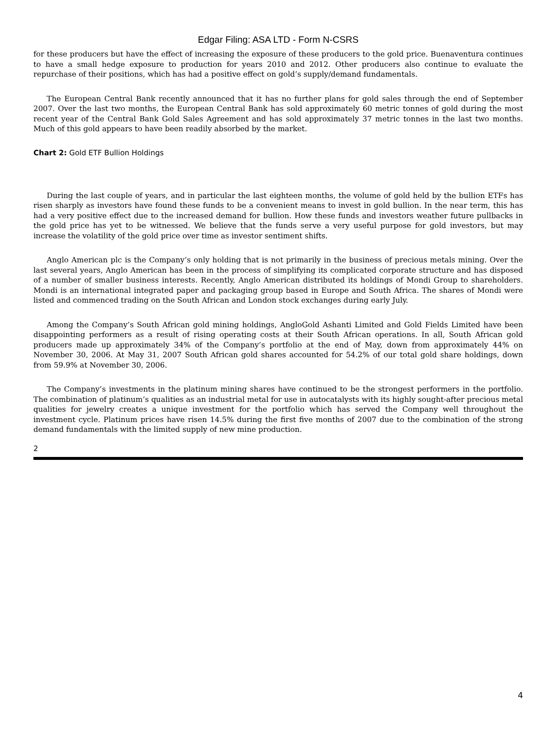Edgar Filing: ASA LTD - Form N-CSRS
for these producers but have the effect of increasing the exposure of these producers to the gold price. Buenaventura continues to have a small hedge exposure to production for years 2010 and 2012. Other producers also continue to evaluate the repurchase of their positions, which has had a positive effect on gold’s supply/demand fundamentals.
The European Central Bank recently announced that it has no further plans for gold sales through the end of September 2007. Over the last two months, the European Central Bank has sold approximately 60 metric tonnes of gold during the most recent year of the Central Bank Gold Sales Agreement and has sold approximately 37 metric tonnes in the last two months. Much of this gold appears to have been readily absorbed by the market.
Chart 2: Gold ETF Bullion Holdings
During the last couple of years, and in particular the last eighteen months, the volume of gold held by the bullion ETFs has risen sharply as investors have found these funds to be a convenient means to invest in gold bullion. In the near term, this has had a very positive effect due to the increased demand for bullion. How these funds and investors weather future pullbacks in the gold price has yet to be witnessed. We believe that the funds serve a very useful purpose for gold investors, but may increase the volatility of the gold price over time as investor sentiment shifts.
Anglo American plc is the Company’s only holding that is not primarily in the business of precious metals mining. Over the last several years, Anglo American has been in the process of simplifying its complicated corporate structure and has disposed of a number of smaller business interests. Recently, Anglo American distributed its holdings of Mondi Group to shareholders. Mondi is an international integrated paper and packaging group based in Europe and South Africa. The shares of Mondi were listed and commenced trading on the South African and London stock exchanges during early July.
Among the Company’s South African gold mining holdings, AngloGold Ashanti Limited and Gold Fields Limited have been disappointing performers as a result of rising operating costs at their South African operations. In all, South African gold producers made up approximately 34% of the Company’s portfolio at the end of May, down from approximately 44% on November 30, 2006. At May 31, 2007 South African gold shares accounted for 54.2% of our total gold share holdings, down from 59.9% at November 30, 2006.
The Company’s investments in the platinum mining shares have continued to be the strongest performers in the portfolio. The combination of platinum’s qualities as an industrial metal for use in autocatalysts with its highly sought-after precious metal qualities for jewelry creates a unique investment for the portfolio which has served the Company well throughout the investment cycle. Platinum prices have risen 14.5% during the first five months of 2007 due to the combination of the strong demand fundamentals with the limited supply of new mine production.
2
4